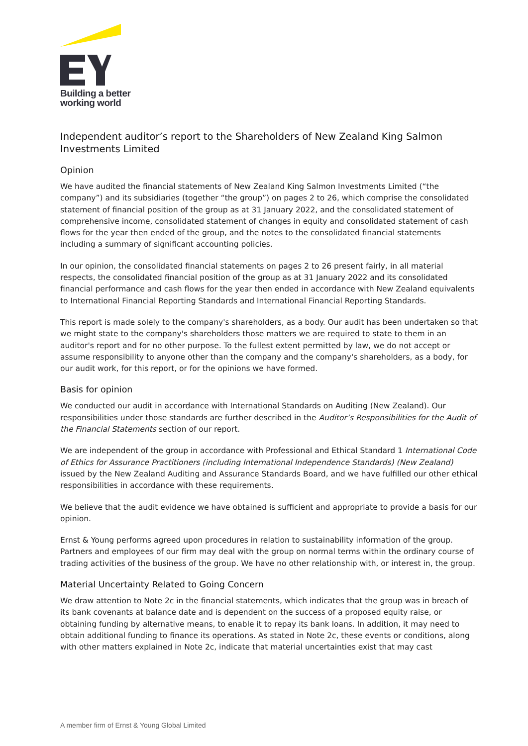Building a better
working world
Independent auditor’s report to the Shareholders of New Zealand King Salmon Investments Limited
Opinion
We have audited the financial statements of New Zealand King Salmon Investments Limited (“the company”) and its subsidiaries (together “the group”) on pages 2 to 26, which comprise the consolidated statement of financial position of the group as at 31 January 2022, and the consolidated statement of comprehensive income, consolidated statement of changes in equity and consolidated statement of cash flows for the year then ended of the group, and the notes to the consolidated financial statements including a summary of significant accounting policies.
In our opinion, the consolidated financial statements on pages 2 to 26 present fairly, in all material respects, the consolidated financial position of the group as at 31 January 2022 and its consolidated financial performance and cash flows for the year then ended in accordance with New Zealand equivalents to International Financial Reporting Standards and International Financial Reporting Standards.
This report is made solely to the company's shareholders, as a body. Our audit has been undertaken so that we might state to the company's shareholders those matters we are required to state to them in an auditor's report and for no other purpose. To the fullest extent permitted by law, we do not accept or assume responsibility to anyone other than the company and the company's shareholders, as a body, for our audit work, for this report, or for the opinions we have formed.
Basis for opinion
We conducted our audit in accordance with International Standards on Auditing (New Zealand). Our responsibilities under those standards are further described in the Auditor’s Responsibilities for the Audit of the Financial Statements section of our report.
We are independent of the group in accordance with Professional and Ethical Standard 1 International Code of Ethics for Assurance Practitioners (including International Independence Standards) (New Zealand) issued by the New Zealand Auditing and Assurance Standards Board, and we have fulfilled our other ethical responsibilities in accordance with these requirements.
We believe that the audit evidence we have obtained is sufficient and appropriate to provide a basis for our opinion.
Ernst & Young performs agreed upon procedures in relation to sustainability information of the group. Partners and employees of our firm may deal with the group on normal terms within the ordinary course of trading activities of the business of the group. We have no other relationship with, or interest in, the group.
Material Uncertainty Related to Going Concern
We draw attention to Note 2c in the financial statements, which indicates that the group was in breach of its bank covenants at balance date and is dependent on the success of a proposed equity raise, or obtaining funding by alternative means, to enable it to repay its bank loans. In addition, it may need to obtain additional funding to finance its operations. As stated in Note 2c, these events or conditions, along with other matters explained in Note 2c, indicate that material uncertainties exist that may cast
A member firm of Ernst & Young Global Limited